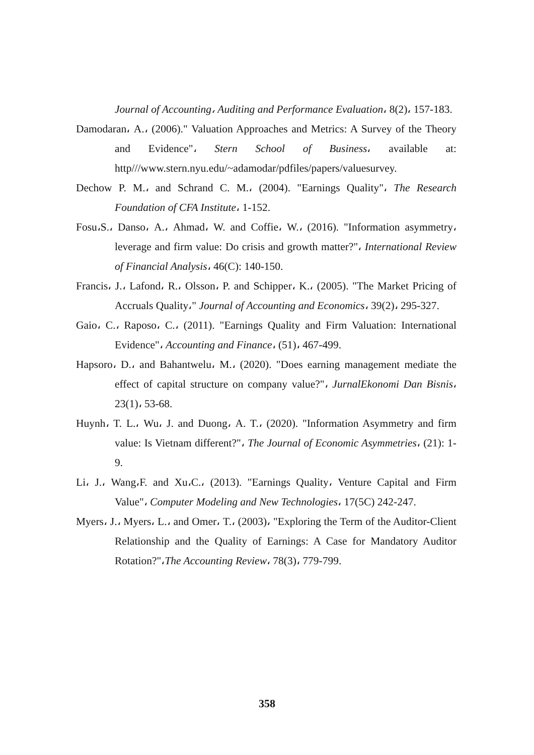Journal of Accounting، Auditing and Performance Evaluation، 8(2)، 157-183.
Damodaran، A.، (2006)." Valuation Approaches and Metrics: A Survey of the Theory and Evidence"، Stern School of Business، available at: http///www.stern.nyu.edu/~adamodar/pdfiles/papers/valuesurvey.
Dechow P. M.، and Schrand C. M.، (2004). "Earnings Quality"، The Research Foundation of CFA Institute، 1-152.
Fosu،S.، Danso، A.، Ahmad، W. and Coffie، W.، (2016). "Information asymmetry، leverage and firm value: Do crisis and growth matter?"، International Review of Financial Analysis، 46(C): 140-150.
Francis، J.، Lafond، R.، Olsson، P. and Schipper، K.، (2005). "The Market Pricing of Accruals Quality،" Journal of Accounting and Economics، 39(2)، 295-327.
Gaio، C.، Raposo، C.، (2011). "Earnings Quality and Firm Valuation: International Evidence"، Accounting and Finance، (51)، 467-499.
Hapsoro، D.، and Bahantwelu، M.، (2020). "Does earning management mediate the effect of capital structure on company value?"، JurnalEkonomi Dan Bisnis، 23(1)، 53-68.
Huynh، T. L.، Wu، J. and Duong، A. T.، (2020). "Information Asymmetry and firm value: Is Vietnam different?"، The Journal of Economic Asymmetries، (21): 1-9.
Li، J.، Wang،F. and Xu،C.، (2013). "Earnings Quality، Venture Capital and Firm Value"، Computer Modeling and New Technologies، 17(5C) 242-247.
Myers، J.، Myers، L.، and Omer، T.، (2003)، "Exploring the Term of the Auditor-Client Relationship and the Quality of Earnings: A Case for Mandatory Auditor Rotation?"،The Accounting Review، 78(3)، 779-799.
358